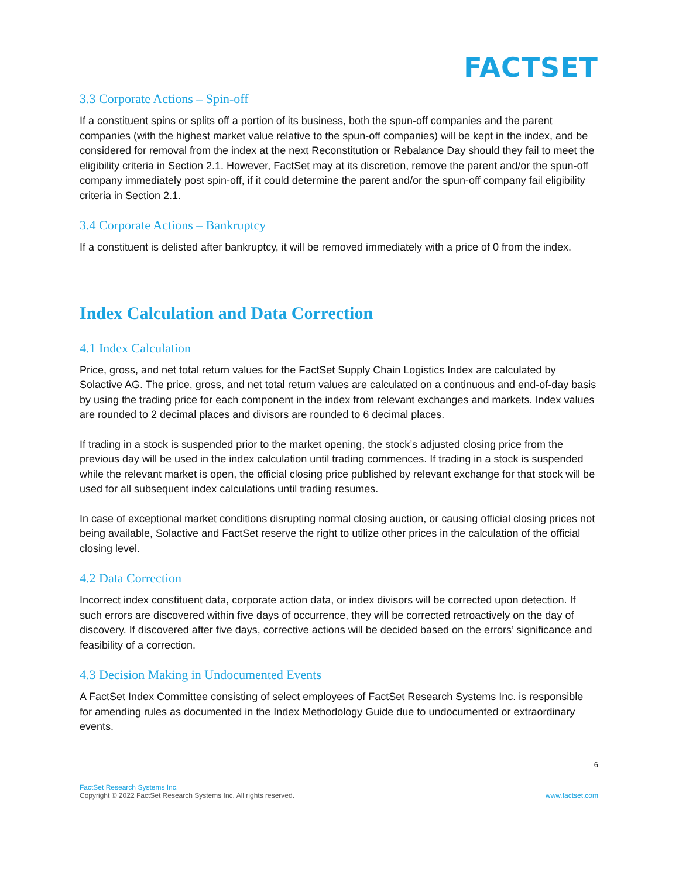FACTSET
3.3 Corporate Actions – Spin-off
If a constituent spins or splits off a portion of its business, both the spun-off companies and the parent companies (with the highest market value relative to the spun-off companies) will be kept in the index, and be considered for removal from the index at the next Reconstitution or Rebalance Day should they fail to meet the eligibility criteria in Section 2.1. However, FactSet may at its discretion, remove the parent and/or the spun-off company immediately post spin-off, if it could determine the parent and/or the spun-off company fail eligibility criteria in Section 2.1.
3.4 Corporate Actions – Bankruptcy
If a constituent is delisted after bankruptcy, it will be removed immediately with a price of 0 from the index.
Index Calculation and Data Correction
4.1 Index Calculation
Price, gross, and net total return values for the FactSet Supply Chain Logistics Index are calculated by Solactive AG. The price, gross, and net total return values are calculated on a continuous and end-of-day basis by using the trading price for each component in the index from relevant exchanges and markets. Index values are rounded to 2 decimal places and divisors are rounded to 6 decimal places.
If trading in a stock is suspended prior to the market opening, the stock’s adjusted closing price from the previous day will be used in the index calculation until trading commences. If trading in a stock is suspended while the relevant market is open, the official closing price published by relevant exchange for that stock will be used for all subsequent index calculations until trading resumes.
In case of exceptional market conditions disrupting normal closing auction, or causing official closing prices not being available, Solactive and FactSet reserve the right to utilize other prices in the calculation of the official closing level.
4.2 Data Correction
Incorrect index constituent data, corporate action data, or index divisors will be corrected upon detection. If such errors are discovered within five days of occurrence, they will be corrected retroactively on the day of discovery. If discovered after five days, corrective actions will be decided based on the errors’ significance and feasibility of a correction.
4.3 Decision Making in Undocumented Events
A FactSet Index Committee consisting of select employees of FactSet Research Systems Inc. is responsible for amending rules as documented in the Index Methodology Guide due to undocumented or extraordinary events.
6
FactSet Research Systems Inc.
Copyright © 2022 FactSet Research Systems Inc. All rights reserved.
www.factset.com